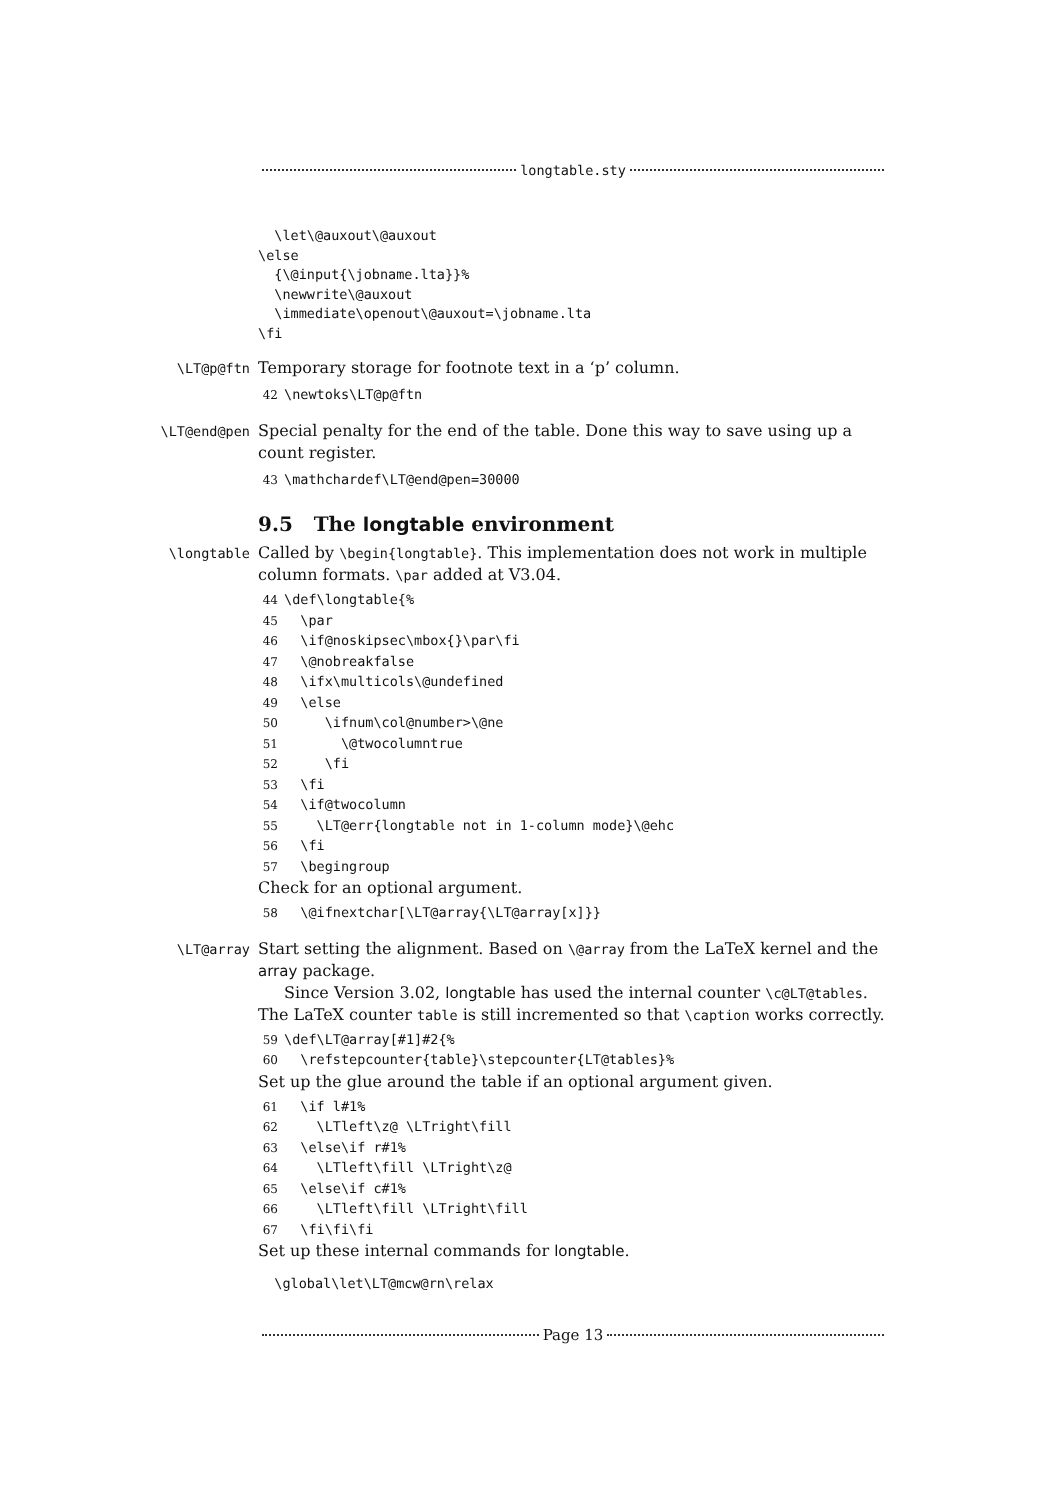longtable.sty
  \let\@auxout\@auxout
\else
  {\@input{\jobname.lta}}%
  \newwrite\@auxout
  \immediate\openout\@auxout=\jobname.lta
\fi
\LT@p@ftn
Temporary storage for footnote text in a ‘p’ column.
42\newtoks\LT@p@ftn
\LT@end@pen
Special penalty for the end of the table. Done this way to save using up a count register.
43\mathchardef\LT@end@pen=30000
9.5 The longtable environment
\longtable
Called by \begin{longtable}. This implementation does not work in multiple column formats. \par added at V3.04.
44\def\longtable{%
45  \par
46  \if@noskipsec\mbox{}\par\fi
47  \@nobreakfalse
48  \ifx\multicols\@undefined
49  \else
50     \ifnum\col@number>\@ne
51       \@twocolumntrue
52     \fi
53  \fi
54  \if@twocolumn
55    \LT@err{longtable not in 1-column mode}\@ehc
56  \fi
57  \begingroup
Check for an optional argument.
58  \@ifnextchar[\LT@array{\LT@array[x]}}
\LT@array
Start setting the alignment. Based on \@array from the LaTeX kernel and the array package.
Since Version 3.02, longtable has used the internal counter \c@LT@tables. The LaTeX counter table is still incremented so that \caption works correctly.
59\def\LT@array[#1]#2{%
60  \refstepcounter{table}\stepcounter{LT@tables}%
Set up the glue around the table if an optional argument given.
61  \if l#1%
62    \LTleft\z@ \LTright\fill
63  \else\if r#1%
64    \LTleft\fill \LTright\z@
65  \else\if c#1%
66    \LTleft\fill \LTright\fill
67  \fi\fi\fi
Set up these internal commands for longtable.
  \global\let\LT@mcw@rn\relax
Page 13